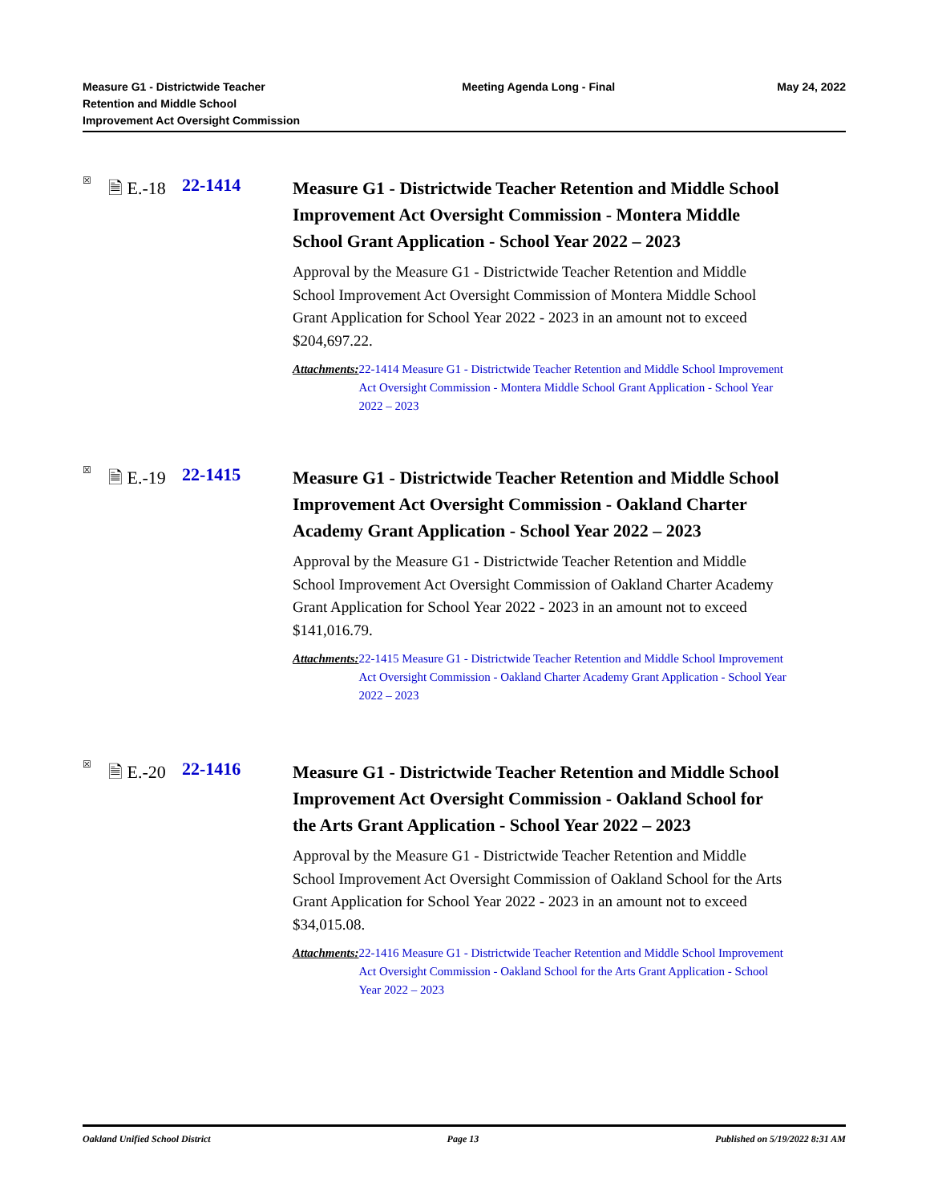Measure G1 - Districtwide Teacher
Retention and Middle School
Improvement Act Oversight Commission
Meeting Agenda Long - Final May 24, 2022
☒
🗎 E.-18
22-1414
Measure G1 - Districtwide Teacher Retention and Middle School Improvement Act Oversight Commission - Montera Middle School Grant Application - School Year 2022 – 2023
Approval by the Measure G1 - Districtwide Teacher Retention and Middle School Improvement Act Oversight Commission of Montera Middle School Grant Application for School Year 2022 - 2023 in an amount not to exceed $204,697.22.
Attachments: 22-1414 Measure G1 - Districtwide Teacher Retention and Middle School Improvement Act Oversight Commission - Montera Middle School Grant Application - School Year 2022 – 2023
☒
🗎 E.-19
22-1415
Measure G1 - Districtwide Teacher Retention and Middle School Improvement Act Oversight Commission - Oakland Charter Academy Grant Application - School Year 2022 – 2023
Approval by the Measure G1 - Districtwide Teacher Retention and Middle School Improvement Act Oversight Commission of Oakland Charter Academy Grant Application for School Year 2022 - 2023 in an amount not to exceed $141,016.79.
Attachments: 22-1415 Measure G1 - Districtwide Teacher Retention and Middle School Improvement Act Oversight Commission - Oakland Charter Academy Grant Application - School Year 2022 – 2023
☒
🗎 E.-20
22-1416
Measure G1 - Districtwide Teacher Retention and Middle School Improvement Act Oversight Commission - Oakland School for the Arts Grant Application - School Year 2022 – 2023
Approval by the Measure G1 - Districtwide Teacher Retention and Middle School Improvement Act Oversight Commission of Oakland School for the Arts Grant Application for School Year 2022 - 2023 in an amount not to exceed $34,015.08.
Attachments: 22-1416 Measure G1 - Districtwide Teacher Retention and Middle School Improvement Act Oversight Commission - Oakland School for the Arts Grant Application - School Year 2022 – 2023
Oakland Unified School District
Page 13 Published on 5/19/2022 8:31 AM